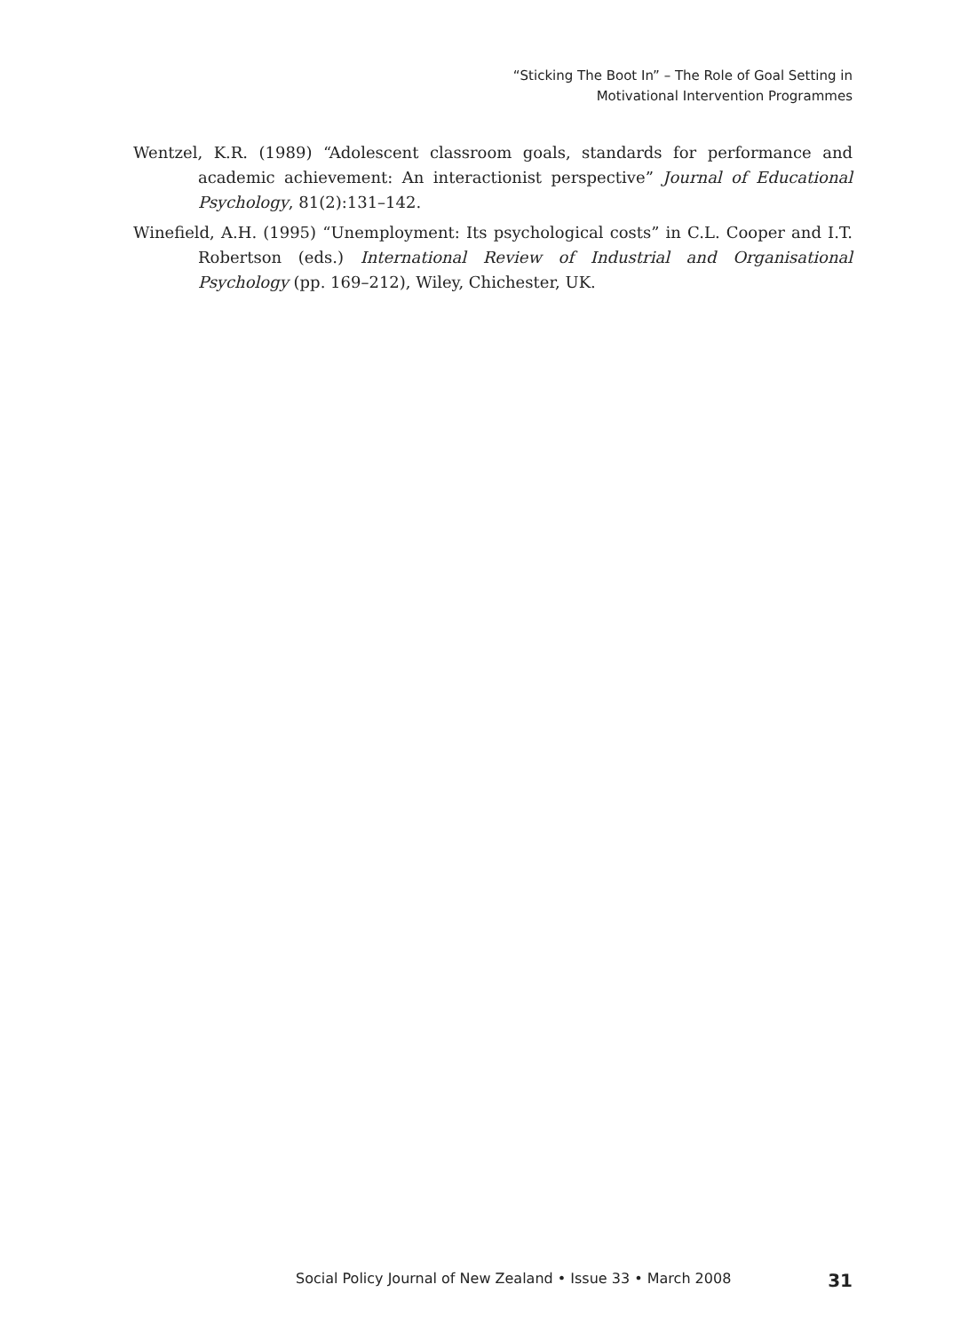“Sticking The Boot In” – The Role of Goal Setting in
Motivational Intervention Programmes
Wentzel, K.R. (1989) “Adolescent classroom goals, standards for performance and academic achievement: An interactionist perspective” Journal of Educational Psychology, 81(2):131–142.
Winefield, A.H. (1995) “Unemployment: Its psychological costs” in C.L. Cooper and I.T. Robertson (eds.) International Review of Industrial and Organisational Psychology (pp. 169–212), Wiley, Chichester, UK.
Social Policy Journal of New Zealand • Issue 33 • March 2008 31